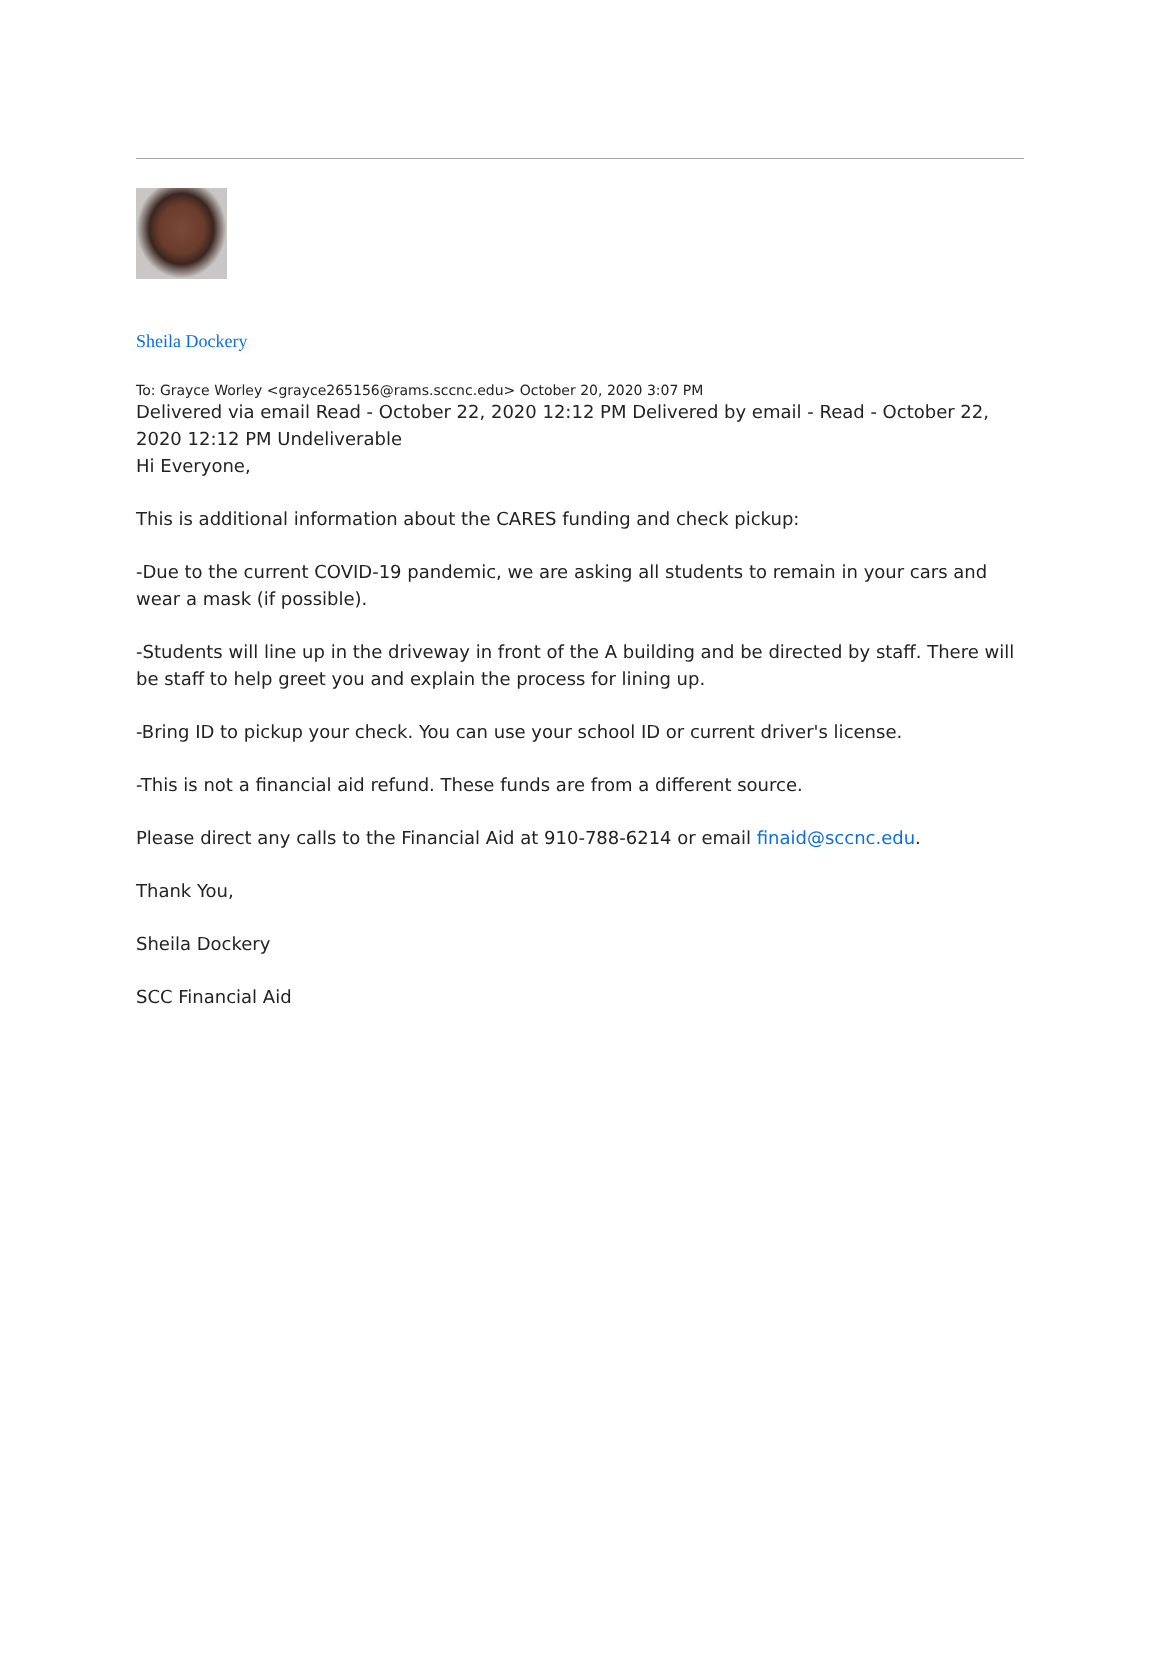Sheila Dockery
To: Grayce Worley <grayce265156@rams.sccnc.edu> October 20, 2020 3:07 PM
Delivered via email Read - October 22, 2020 12:12 PM Delivered by email - Read - October 22, 2020 12:12 PM Undeliverable
Hi Everyone,
This is additional information about the CARES funding and check pickup:
-Due to the current COVID-19 pandemic, we are asking all students to remain in your cars and wear a mask (if possible).
-Students will line up in the driveway in front of the A building and be directed by staff. There will be staff to help greet you and explain the process for lining up.
-Bring ID to pickup your check. You can use your school ID or current driver's license.
-This is not a financial aid refund. These funds are from a different source.
Please direct any calls to the Financial Aid at 910-788-6214 or email finaid@sccnc.edu.
Thank You,
Sheila Dockery
SCC Financial Aid